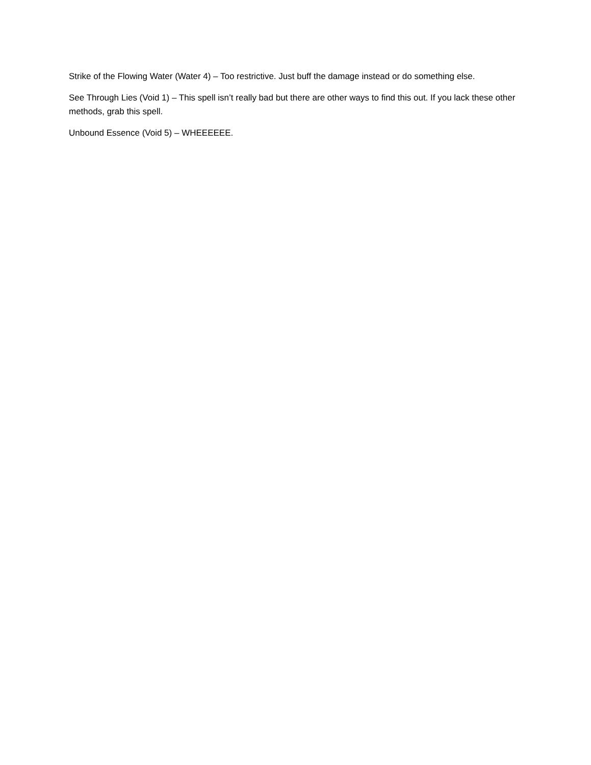Strike of the Flowing Water (Water 4) – Too restrictive. Just buff the damage instead or do something else.
See Through Lies (Void 1) – This spell isn’t really bad but there are other ways to find this out. If you lack these other methods, grab this spell.
Unbound Essence (Void 5) – WHEEEEEE.